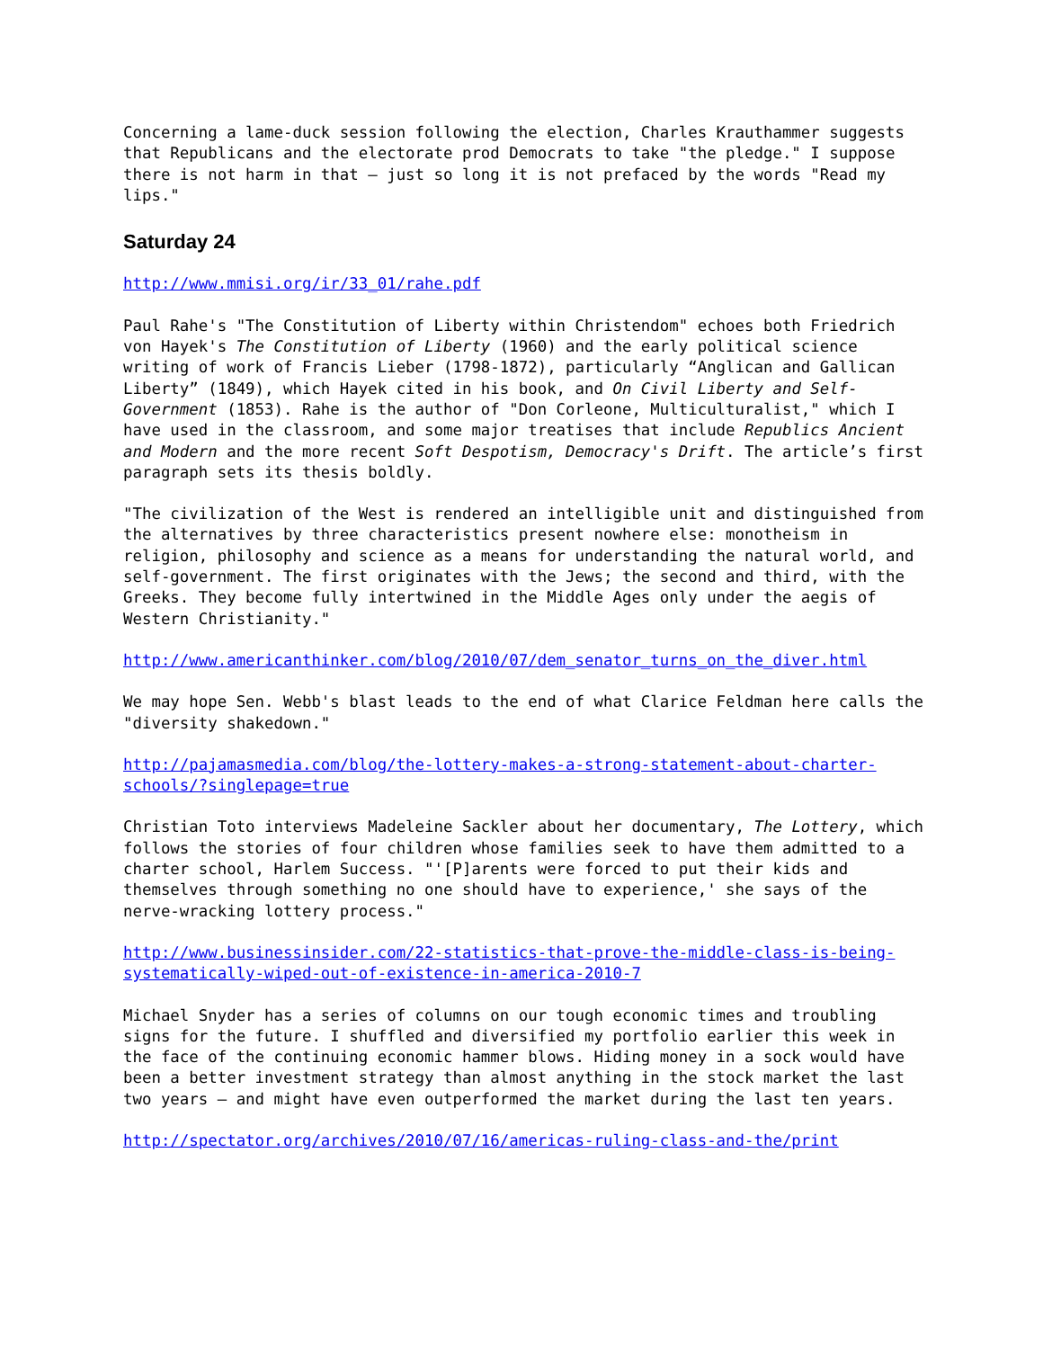Concerning a lame-duck session following the election, Charles Krauthammer suggests that Republicans and the electorate prod Democrats to take "the pledge." I suppose there is not harm in that – just so long it is not prefaced by the words "Read my lips."
Saturday 24
http://www.mmisi.org/ir/33_01/rahe.pdf
Paul Rahe's "The Constitution of Liberty within Christendom" echoes both Friedrich von Hayek's The Constitution of Liberty (1960) and the early political science writing of work of Francis Lieber (1798-1872), particularly “Anglican and Gallican Liberty” (1849), which Hayek cited in his book, and On Civil Liberty and Self-Government (1853). Rahe is the author of "Don Corleone, Multiculturalist," which I have used in the classroom, and some major treatises that include Republics Ancient and Modern and the more recent Soft Despotism, Democracy's Drift. The article’s first paragraph sets its thesis boldly.
"The civilization of the West is rendered an intelligible unit and distinguished from the alternatives by three characteristics present nowhere else: monotheism in religion, philosophy and science as a means for understanding the natural world, and self-government. The first originates with the Jews; the second and third, with the Greeks. They become fully intertwined in the Middle Ages only under the aegis of Western Christianity."
http://www.americanthinker.com/blog/2010/07/dem_senator_turns_on_the_diver.html
We may hope Sen. Webb's blast leads to the end of what Clarice Feldman here calls the "diversity shakedown."
http://pajamasmedia.com/blog/the-lottery-makes-a-strong-statement-about-charter-schools/?singlepage=true
Christian Toto interviews Madeleine Sackler about her documentary, The Lottery, which follows the stories of four children whose families seek to have them admitted to a charter school, Harlem Success. "'[P]arents were forced to put their kids and themselves through something no one should have to experience,' she says of the nerve-wracking lottery process."
http://www.businessinsider.com/22-statistics-that-prove-the-middle-class-is-being-systematically-wiped-out-of-existence-in-america-2010-7
Michael Snyder has a series of columns on our tough economic times and troubling signs for the future. I shuffled and diversified my portfolio earlier this week in the face of the continuing economic hammer blows. Hiding money in a sock would have been a better investment strategy than almost anything in the stock market the last two years – and might have even outperformed the market during the last ten years.
http://spectator.org/archives/2010/07/16/americas-ruling-class-and-the/print